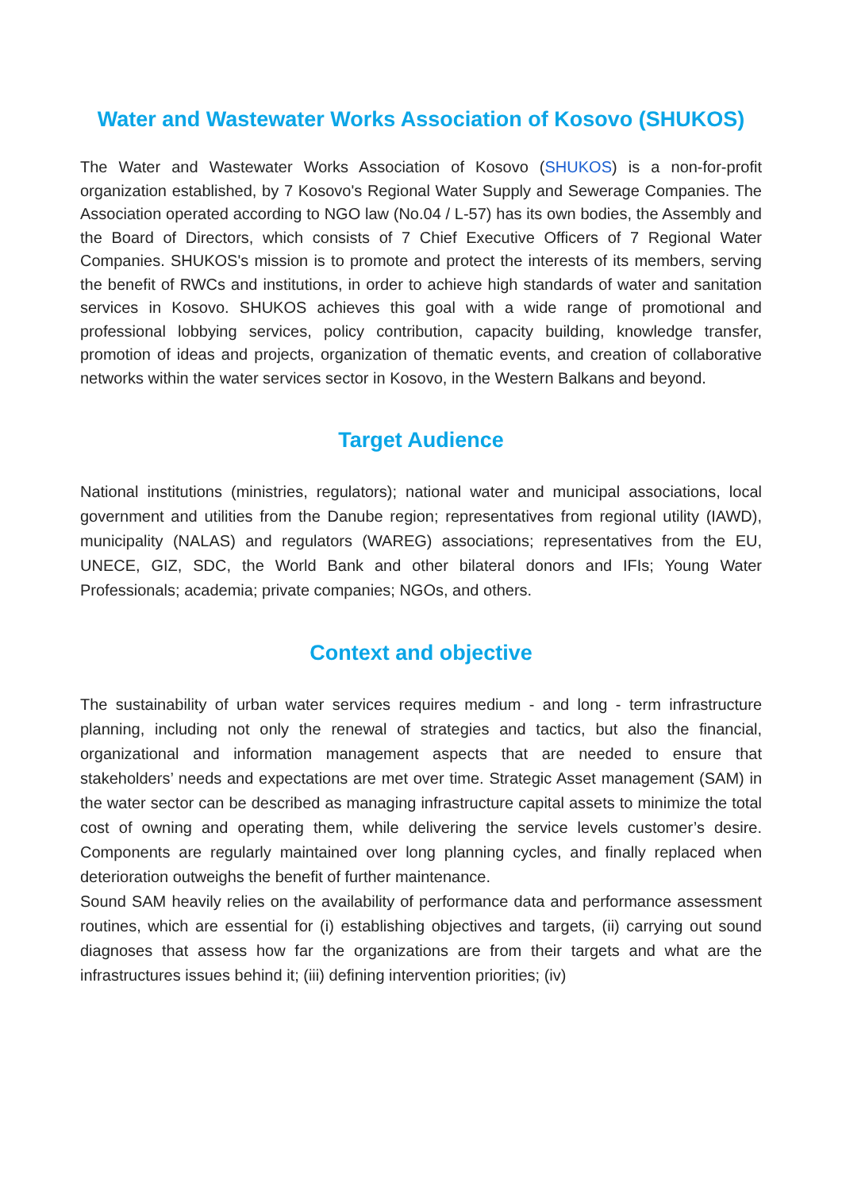Water and Wastewater Works Association of Kosovo (SHUKOS)
The Water and Wastewater Works Association of Kosovo (SHUKOS) is a non-for-profit organization established, by 7 Kosovo's Regional Water Supply and Sewerage Companies. The Association operated according to NGO law (No.04 / L-57) has its own bodies, the Assembly and the Board of Directors, which consists of 7 Chief Executive Officers of 7 Regional Water Companies. SHUKOS's mission is to promote and protect the interests of its members, serving the benefit of RWCs and institutions, in order to achieve high standards of water and sanitation services in Kosovo. SHUKOS achieves this goal with a wide range of promotional and professional lobbying services, policy contribution, capacity building, knowledge transfer, promotion of ideas and projects, organization of thematic events, and creation of collaborative networks within the water services sector in Kosovo, in the Western Balkans and beyond.
Target Audience
National institutions (ministries, regulators); national water and municipal associations, local government and utilities from the Danube region; representatives from regional utility (IAWD), municipality (NALAS) and regulators (WAREG) associations; representatives from the EU, UNECE, GIZ, SDC, the World Bank and other bilateral donors and IFIs; Young Water Professionals; academia; private companies; NGOs, and others.
Context and objective
The sustainability of urban water services requires medium ‐ and long ‐ term infrastructure planning, including not only the renewal of strategies and tactics, but also the financial, organizational and information management aspects that are needed to ensure that stakeholders’ needs and expectations are met over time. Strategic Asset management (SAM) in the water sector can be described as managing infrastructure capital assets to minimize the total cost of owning and operating them, while delivering the service levels customer’s desire. Components are regularly maintained over long planning cycles, and finally replaced when deterioration outweighs the benefit of further maintenance.
Sound SAM heavily relies on the availability of performance data and performance assessment routines, which are essential for (i) establishing objectives and targets, (ii) carrying out sound diagnoses that assess how far the organizations are from their targets and what are the infrastructures issues behind it; (iii) defining intervention priorities; (iv)